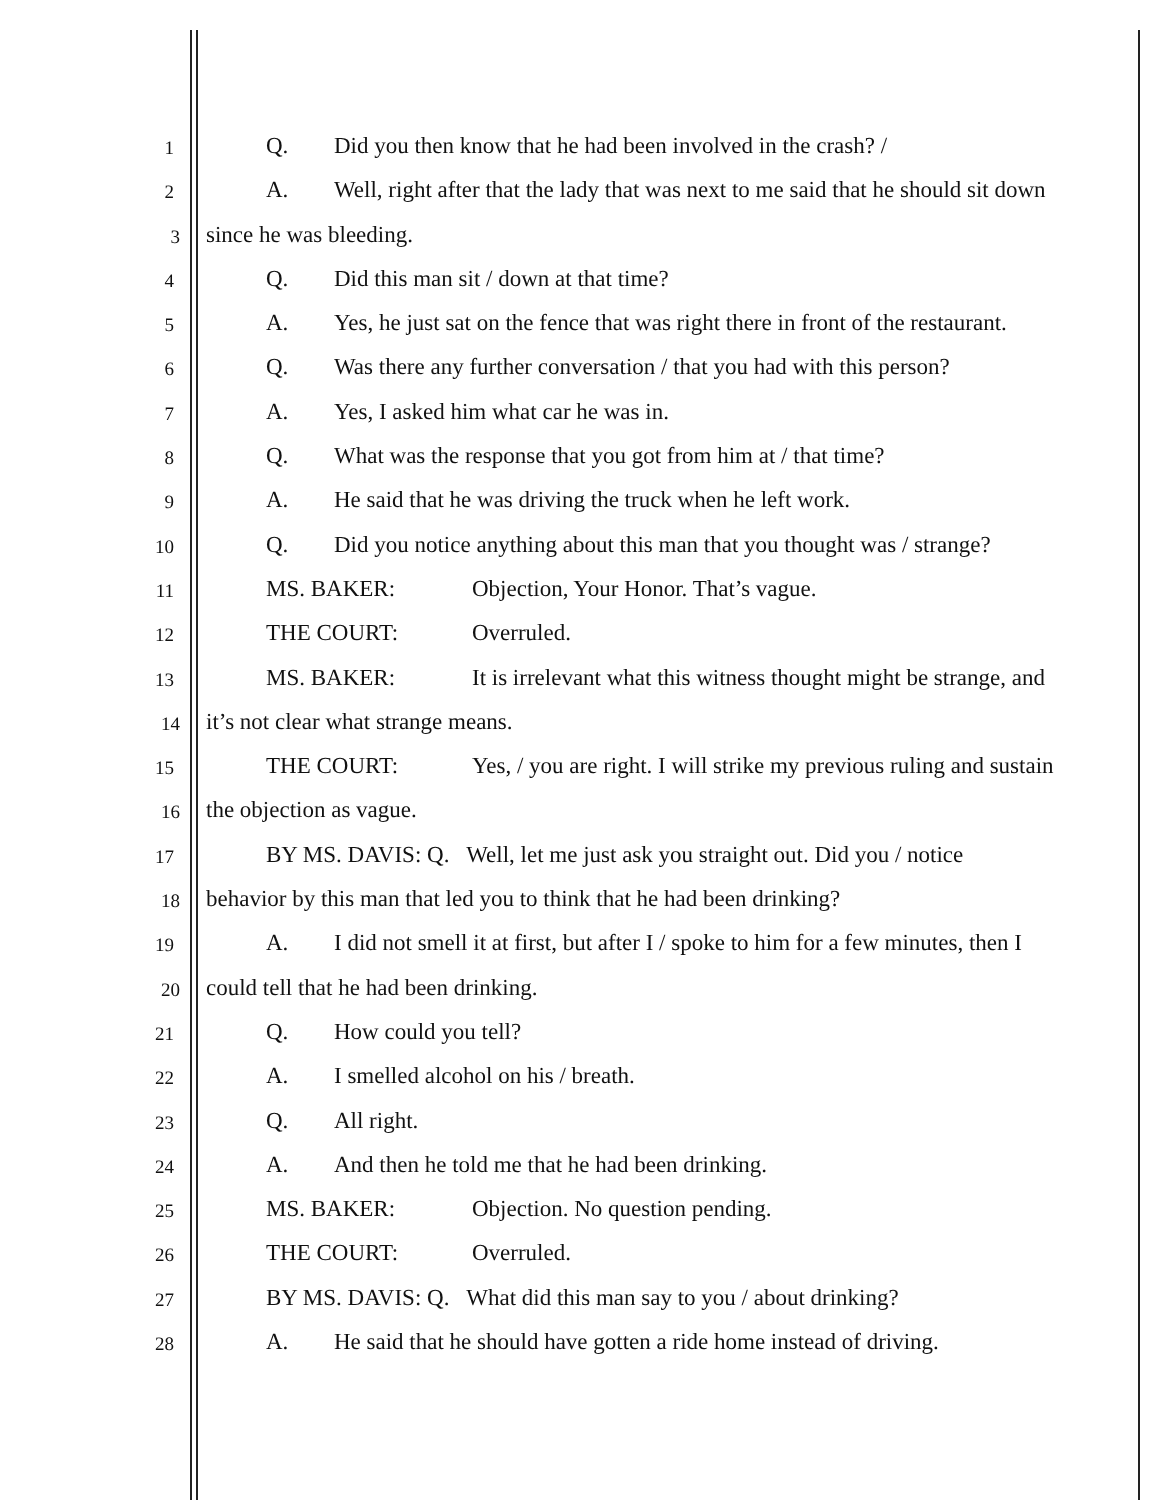1
Q. Did you then know that he had been involved in the crash? /
2
A. Well, right after that the lady that was next to me said that he should sit down
3
since he was bleeding.
4
Q. Did this man sit / down at that time?
5
A. Yes, he just sat on the fence that was right there in front of the restaurant.
6
Q. Was there any further conversation / that you had with this person?
7
A. Yes, I asked him what car he was in.
8
Q. What was the response that you got from him at / that time?
9
A. He said that he was driving the truck when he left work.
10
Q. Did you notice anything about this man that you thought was / strange?
11
MS. BAKER: Objection, Your Honor. That’s vague.
12
THE COURT: Overruled.
13
MS. BAKER: It is irrelevant what this witness thought might be strange, and
14
it’s not clear what strange means.
15
THE COURT: Yes, / you are right. I will strike my previous ruling and sustain
16
the objection as vague.
17
BY MS. DAVIS: Q. Well, let me just ask you straight out. Did you / notice
18
behavior by this man that led you to think that he had been drinking?
19
A. I did not smell it at first, but after I / spoke to him for a few minutes, then I
20
could tell that he had been drinking.
21
Q. How could you tell?
22
A. I smelled alcohol on his / breath.
23
Q. All right.
24
A. And then he told me that he had been drinking.
25
MS. BAKER: Objection. No question pending.
26
THE COURT: Overruled.
27
BY MS. DAVIS: Q. What did this man say to you / about drinking?
28
A. He said that he should have gotten a ride home instead of driving.